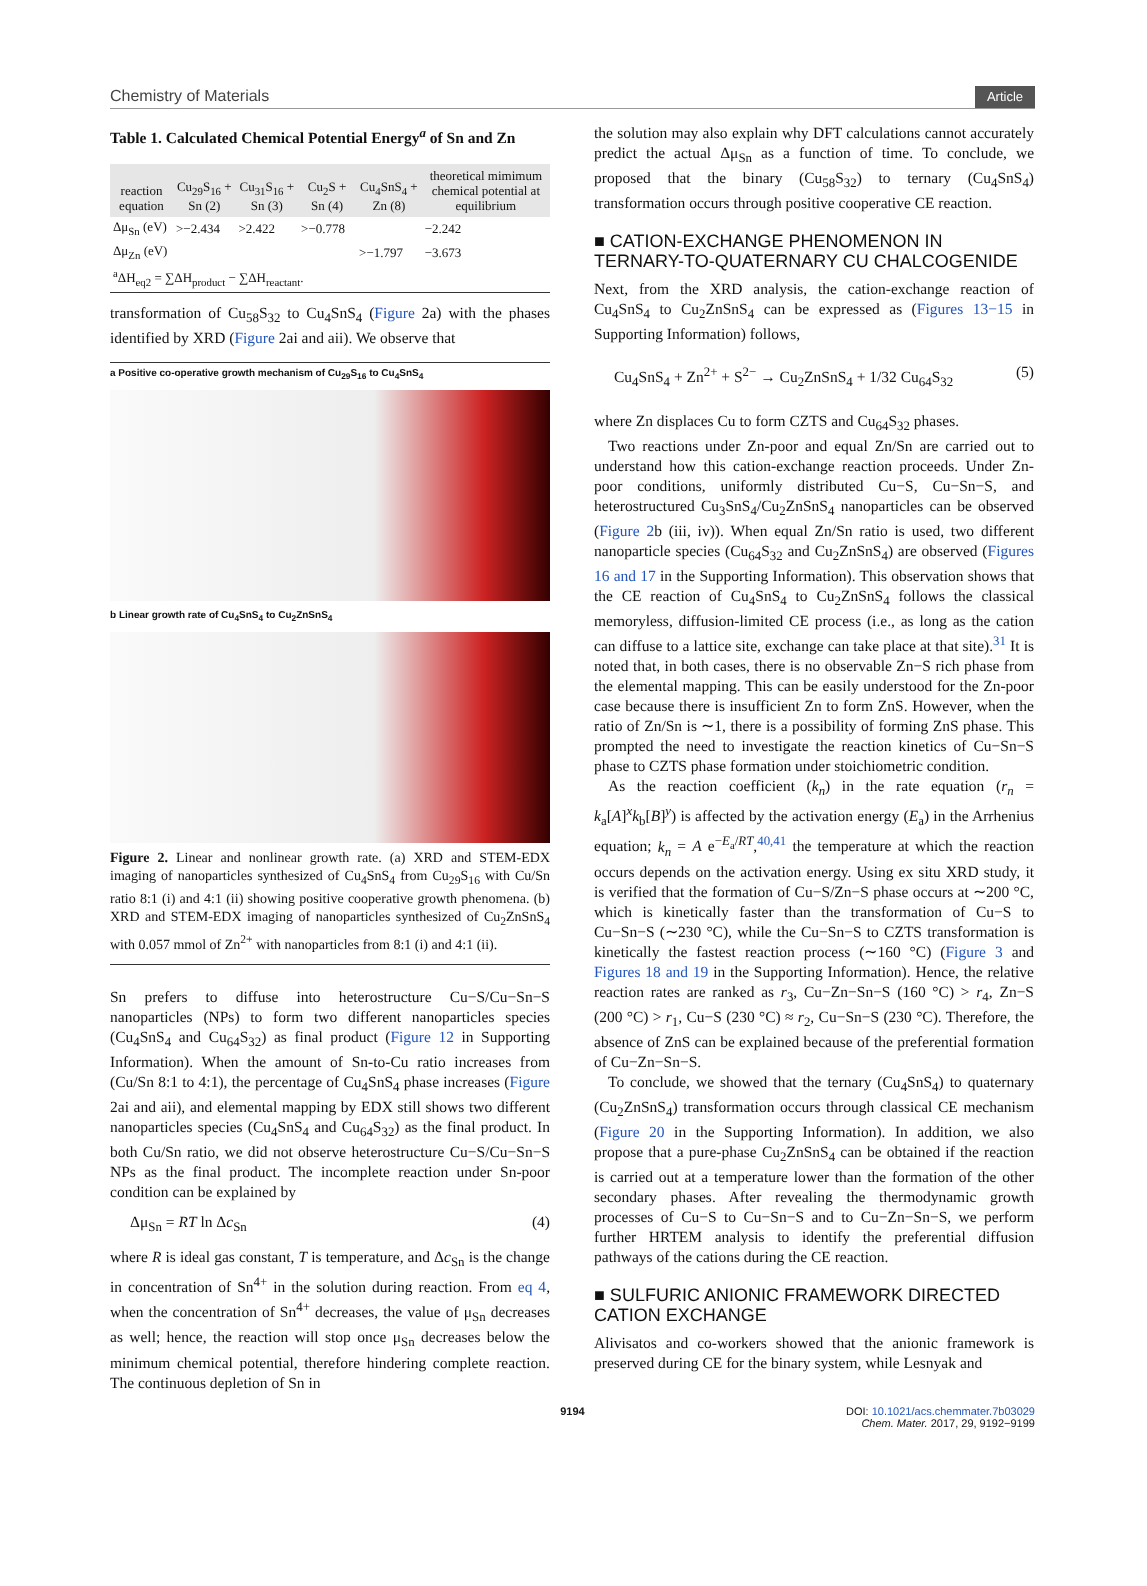Chemistry of Materials Article
Table 1. Calculated Chemical Potential Energy<sup>a</sup> of Sn and Zn
| reaction equation | Cu<sub>29</sub>S<sub>16</sub> + Sn (2) | Cu<sub>31</sub>S<sub>16</sub> + Sn (3) | Cu<sub>2</sub>S + Sn (4) | Cu<sub>4</sub>SnS<sub>4</sub> + Zn (8) | theoretical mimimum chemical potential at equilibrium |
| --- | --- | --- | --- | --- | --- |
| Δμ<sub>Sn</sub> (eV) | >−2.434 | >2.422 | >−0.778 | | −2.242 |
| Δμ<sub>Zn</sub> (eV) | | | | >−1.797 | −3.673 |
| <sup>a</sup> ΔH<sub>eq2</sub> = ∑ΔH<sub>product</sub> − ∑ΔH<sub>reactant</sub>. | | | | | |
transformation of Cu<sub>58</sub>S<sub>32</sub> to Cu<sub>4</sub>SnS<sub>4</sub> (Figure 2a) with the phases identified by XRD (Figure 2ai and aii). We observe that
a Positive co-operative growth mechanism of Cu<sub>29</sub>S<sub>16</sub> to Cu<sub>4</sub>SnS<sub>4</sub>
b Linear growth rate of Cu<sub>4</sub>SnS<sub>4</sub> to Cu<sub>2</sub>ZnSnS<sub>4</sub>
Figure 2. Linear and nonlinear growth rate. (a) XRD and STEM-EDX imaging of nanoparticles synthesized of Cu<sub>4</sub>SnS<sub>4</sub> from Cu<sub>29</sub>S<sub>16</sub> with Cu/Sn ratio 8:1 (i) and 4:1 (ii) showing positive cooperative growth phenomena. (b) XRD and STEM-EDX imaging of nanoparticles synthesized of Cu<sub>2</sub>ZnSnS<sub>4</sub> with 0.057 mmol of Zn<sup>2+</sup> with nanoparticles from 8:1 (i) and 4:1 (ii).
Sn prefers to diffuse into heterostructure Cu−S/Cu−Sn−S nanoparticles (NPs) to form two different nanoparticles species (Cu<sub>4</sub>SnS<sub>4</sub> and Cu<sub>64</sub>S<sub>32</sub>) as final product (Figure 12 in Supporting Information). When the amount of Sn-to-Cu ratio increases from (Cu/Sn 8:1 to 4:1), the percentage of Cu<sub>4</sub>SnS<sub>4</sub> phase increases (Figure 2ai and aii), and elemental mapping by EDX still shows two different nanoparticles species (Cu<sub>4</sub>SnS<sub>4</sub> and Cu<sub>64</sub>S<sub>32</sub>) as the final product. In both Cu/Sn ratio, we did not observe heterostructure Cu−S/Cu−Sn−S NPs as the final product. The incomplete reaction under Sn-poor condition can be explained by
Δμ<sub>Sn</sub> = RT ln Δc<sub>Sn</sub> (4)
where R is ideal gas constant, T is temperature, and Δc<sub>Sn</sub> is the change in concentration of Sn<sup>4+</sup> in the solution during reaction. From eq 4, when the concentration of Sn<sup>4+</sup> decreases, the value of μ<sub>Sn</sub> decreases as well; hence, the reaction will stop once μ<sub>Sn</sub> decreases below the minimum chemical potential, therefore hindering complete reaction. The continuous depletion of Sn in
the solution may also explain why DFT calculations cannot accurately predict the actual Δμ<sub>Sn</sub> as a function of time. To conclude, we proposed that the binary (Cu<sub>58</sub>S<sub>32</sub>) to ternary (Cu<sub>4</sub>SnS<sub>4</sub>) transformation occurs through positive cooperative CE reaction.
■ CATION-EXCHANGE PHENOMENON IN TERNARY-TO-QUATERNARY CU CHALCOGENIDE
Next, from the XRD analysis, the cation-exchange reaction of Cu<sub>4</sub>SnS<sub>4</sub> to Cu<sub>2</sub>ZnSnS<sub>4</sub> can be expressed as (Figures 13−15 in Supporting Information) follows,
Cu<sub>4</sub>SnS<sub>4</sub> + Zn<sup>2+</sup> + S<sup>2−</sup> → Cu<sub>2</sub>ZnSnS<sub>4</sub> + 1/32 Cu<sub>64</sub>S<sub>32</sub> (5)
where Zn displaces Cu to form CZTS and Cu<sub>64</sub>S<sub>32</sub> phases.
Two reactions under Zn-poor and equal Zn/Sn are carried out to understand how this cation-exchange reaction proceeds. Under Zn-poor conditions, uniformly distributed Cu−S, Cu−Sn−S, and heterostructured Cu<sub>3</sub>SnS<sub>4</sub>/Cu<sub>2</sub>ZnSnS<sub>4</sub> nanoparticles can be observed (Figure 2b (iii, iv)). When equal Zn/Sn ratio is used, two different nanoparticle species (Cu<sub>64</sub>S<sub>32</sub> and Cu<sub>2</sub>ZnSnS<sub>4</sub>) are observed (Figures 16 and 17 in the Supporting Information). This observation shows that the CE reaction of Cu<sub>4</sub>SnS<sub>4</sub> to Cu<sub>2</sub>ZnSnS<sub>4</sub> follows the classical memoryless, diffusion-limited CE process (i.e., as long as the cation can diffuse to a lattice site, exchange can take place at that site).<sup>31</sup> It is noted that, in both cases, there is no observable Zn−S rich phase from the elemental mapping. This can be easily understood for the Zn-poor case because there is insufficient Zn to form ZnS. However, when the ratio of Zn/Sn is ∼1, there is a possibility of forming ZnS phase. This prompted the need to investigate the reaction kinetics of Cu−Sn−S phase to CZTS phase formation under stoichiometric condition.
As the reaction coefficient (k<sub>n</sub>) in the rate equation (r<sub>n</sub> = k<sub>a</sub>[A]<sup>x</sup>k<sub>b</sub>[B]<sup>y</sup>) is affected by the activation energy (E<sub>a</sub>) in the Arrhenius equation; k<sub>n</sub> = A e<sup>−E<sub>a</sub>/RT</sup>,<sup>40,41</sup> the temperature at which the reaction occurs depends on the activation energy. Using ex situ XRD study, it is verified that the formation of Cu−S/Zn−S phase occurs at ∼200 °C, which is kinetically faster than the transformation of Cu−S to Cu−Sn−S (∼230 °C), while the Cu−Sn−S to CZTS transformation is kinetically the fastest reaction process (∼160 °C) (Figure 3 and Figures 18 and 19 in the Supporting Information). Hence, the relative reaction rates are ranked as r<sub>3</sub>, Cu−Zn−Sn−S (160 °C) > r<sub>4</sub>, Zn−S (200 °C) > r<sub>1</sub>, Cu−S (230 °C) ≈ r<sub>2</sub>, Cu−Sn−S (230 °C). Therefore, the absence of ZnS can be explained because of the preferential formation of Cu−Zn−Sn−S.
To conclude, we showed that the ternary (Cu<sub>4</sub>SnS<sub>4</sub>) to quaternary (Cu<sub>2</sub>ZnSnS<sub>4</sub>) transformation occurs through classical CE mechanism (Figure 20 in the Supporting Information). In addition, we also propose that a pure-phase Cu<sub>2</sub>ZnSnS<sub>4</sub> can be obtained if the reaction is carried out at a temperature lower than the formation of the other secondary phases. After revealing the thermodynamic growth processes of Cu−S to Cu−Sn−S and to Cu−Zn−Sn−S, we perform further HRTEM analysis to identify the preferential diffusion pathways of the cations during the CE reaction.
■ SULFURIC ANIONIC FRAMEWORK DIRECTED CATION EXCHANGE
Alivisatos and co-workers showed that the anionic framework is preserved during CE for the binary system, while Lesnyak and
9194 DOI: 10.1021/acs.chemmater.7b03029
Chem. Mater. 2017, 29, 9192−9199